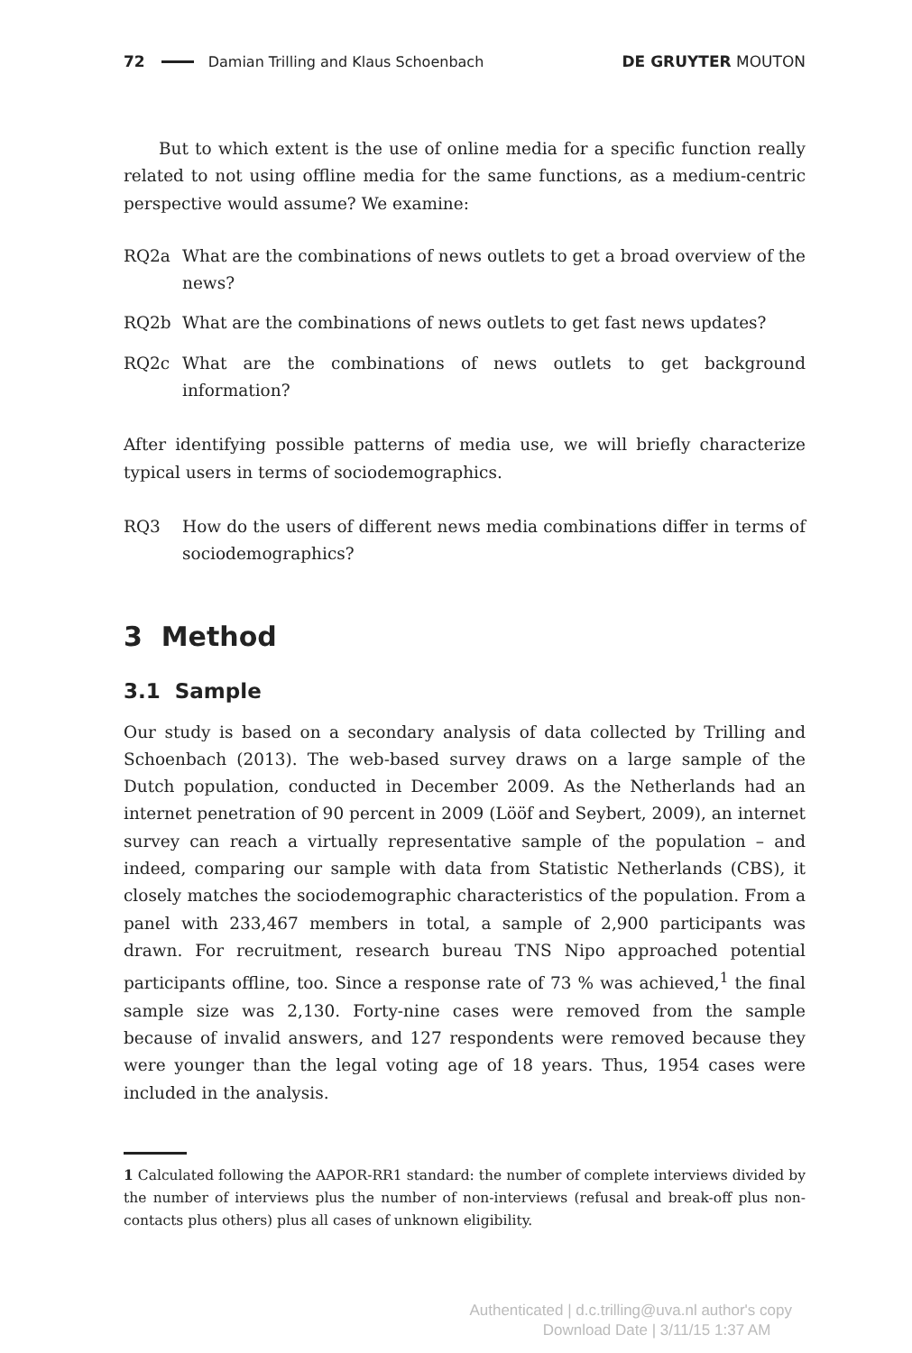72 Damian Trilling and Klaus Schoenbach DE GRUYTER MOUTON
But to which extent is the use of online media for a specific function really related to not using offline media for the same functions, as a medium-centric perspective would assume? We examine:
RQ2a What are the combinations of news outlets to get a broad overview of the news?
RQ2b What are the combinations of news outlets to get fast news updates?
RQ2c What are the combinations of news outlets to get background information?
After identifying possible patterns of media use, we will briefly characterize typical users in terms of sociodemographics.
RQ3 How do the users of different news media combinations differ in terms of sociodemographics?
3 Method
3.1 Sample
Our study is based on a secondary analysis of data collected by Trilling and Schoenbach (2013). The web-based survey draws on a large sample of the Dutch population, conducted in December 2009. As the Netherlands had an internet penetration of 90 percent in 2009 (Lööf and Seybert, 2009), an internet survey can reach a virtually representative sample of the population – and indeed, comparing our sample with data from Statistic Netherlands (CBS), it closely matches the sociodemographic characteristics of the population. From a panel with 233,467 members in total, a sample of 2,900 participants was drawn. For recruitment, research bureau TNS Nipo approached potential participants offline, too. Since a response rate of 73 % was achieved,<sup>1</sup> the final sample size was 2,130. Forty-nine cases were removed from the sample because of invalid answers, and 127 respondents were removed because they were younger than the legal voting age of 18 years. Thus, 1954 cases were included in the analysis.
1 Calculated following the AAPOR-RR1 standard: the number of complete interviews divided by the number of interviews plus the number of non-interviews (refusal and break-off plus non-contacts plus others) plus all cases of unknown eligibility.
Authenticated | d.c.trilling@uva.nl author's copy
Download Date | 3/11/15 1:37 AM